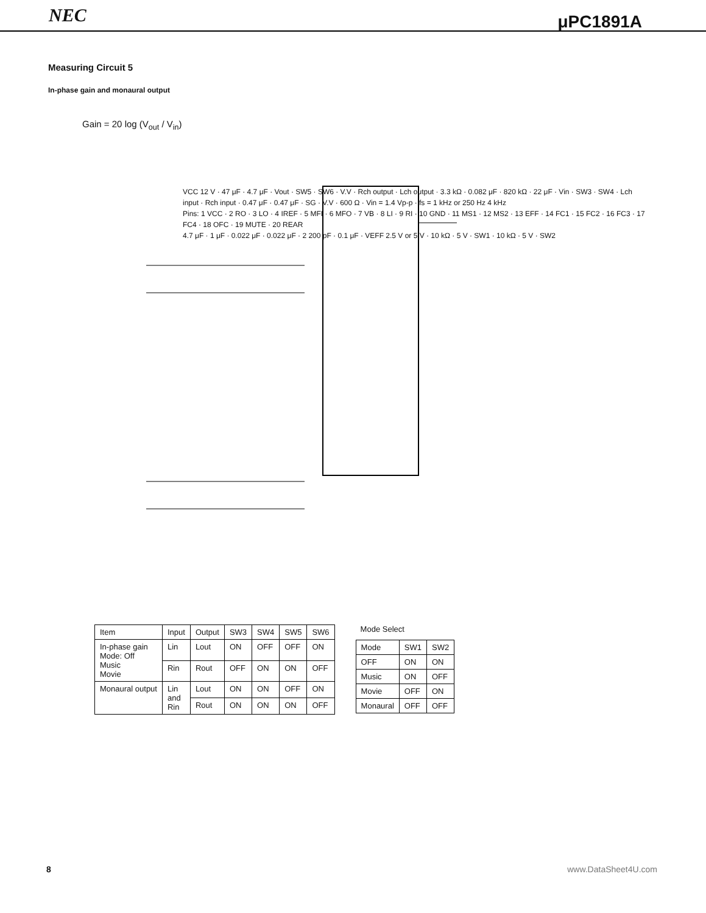NEC μPC1891A
Measuring Circuit 5
In-phase gain and monaural output
Gain = 20 log (V<sub>out</sub> / V<sub>in</sub>)
VCC 12 V · 47 μF · 4.7 μF · Vout · SW5 · SW6 · V.V · Rch output · Lch output · 3.3 kΩ · 0.082 μF · 820 kΩ · 22 μF · Vin · SW3 · SW4 · Lch input · Rch input · 0.47 μF · 0.47 μF · SG · V.V · 600 Ω · Vin = 1.4 Vp-p · fs = 1 kHz or 250 Hz 4 kHz
Pins: 1 VCC · 2 RO · 3 LO · 4 IREF · 5 MFI · 6 MFO · 7 VB · 8 LI · 9 RI · 10 GND · 11 MS1 · 12 MS2 · 13 EFF · 14 FC1 · 15 FC2 · 16 FC3 · 17 FC4 · 18 OFC · 19 MUTE · 20 REAR
4.7 μF · 1 μF · 0.022 μF · 0.022 μF · 2 200 pF · 0.1 μF · VEFF 2.5 V or 5 V · 10 kΩ · 5 V · SW1 · 10 kΩ · 5 V · SW2
| Item | Input | Output | SW3 | SW4 | SW5 | SW6 |
| --- | --- | --- | --- | --- | --- | --- |
| In-phase gain Mode: Off Music Movie | Lin | Lout | ON | OFF | OFF | ON |
| | Rin | Rout | OFF | ON | ON | OFF |
| Monaural output | Lin and Rin | Lout | ON | ON | OFF | ON |
| | | Rout | ON | ON | ON | OFF |
Mode Select
| Mode | SW1 | SW2 |
| --- | --- | --- |
| OFF | ON | ON |
| Music | ON | OFF |
| Movie | OFF | ON |
| Monaural | OFF | OFF |
8 www.DataSheet4U.com